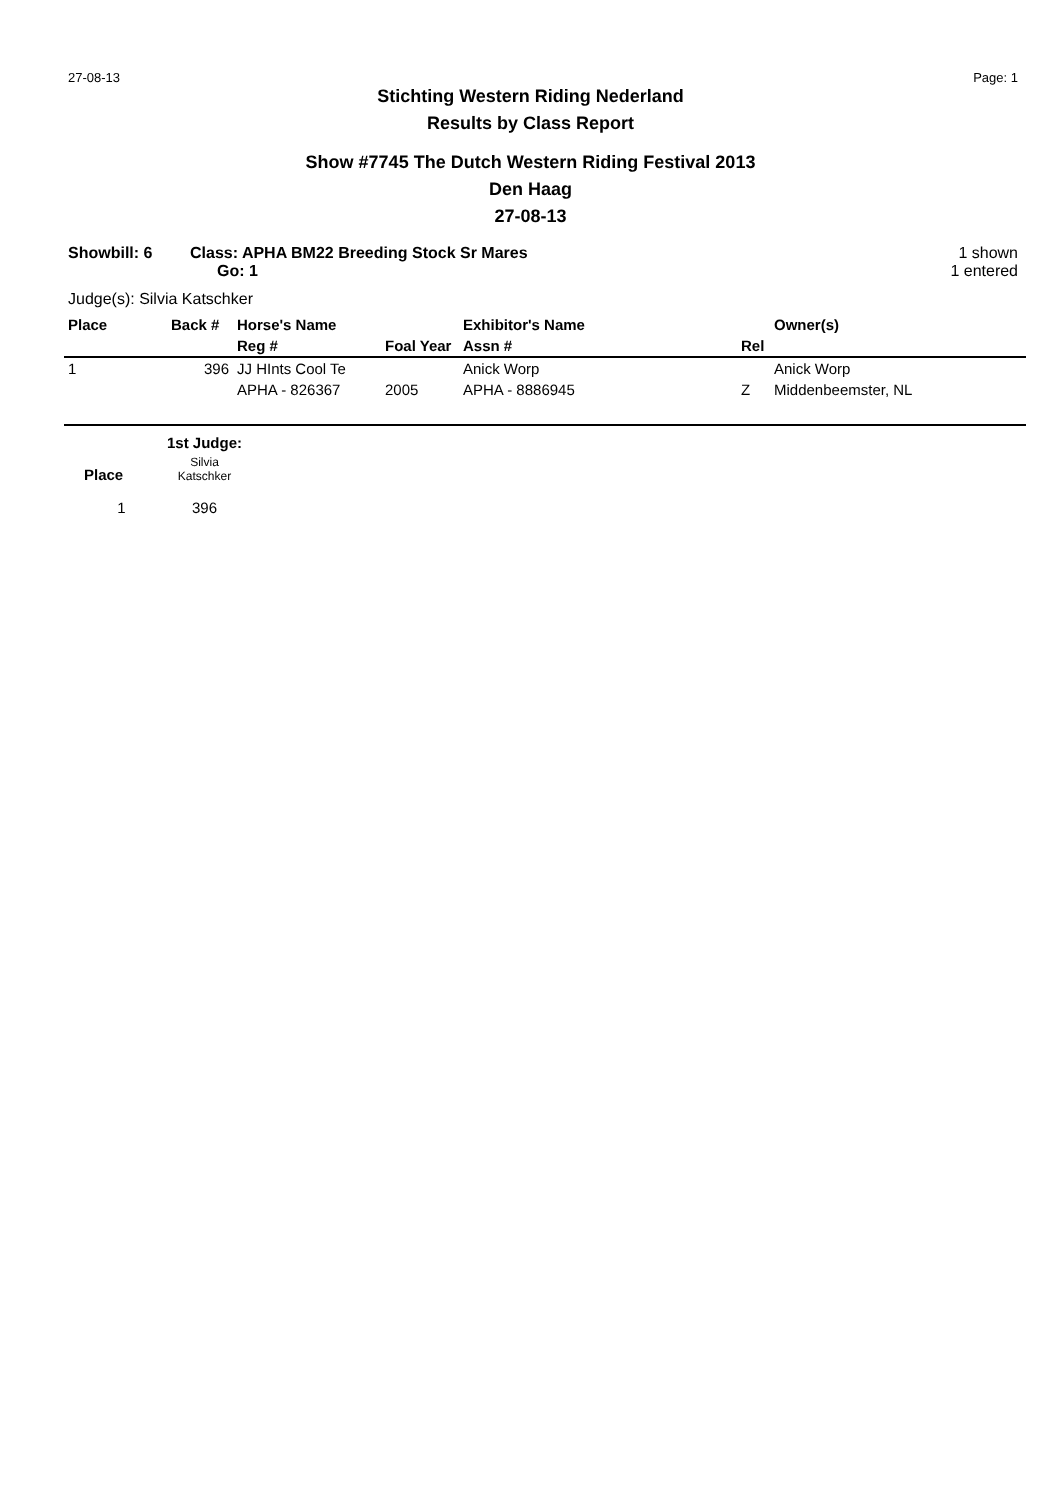27-08-13 Page: 1
Stichting Western Riding Nederland
Results by Class Report
Show #7745 The Dutch Western Riding Festival 2013
Den Haag
27-08-13
Showbill: 6 Class: APHA BM22 Breeding Stock Sr Mares
Go: 1
1 shown
1 entered
Judge(s): Silvia Katschker
| Place | Back # | Horse's Name | | Exhibitor's Name | | Owner(s) |
| --- | --- | --- | --- | --- | --- | --- |
| | | Reg # | Foal Year | Assn # | Rel | |
| 1 | 396 | JJ HInts Cool Te | | Anick Worp | | Anick Worp |
| | | APHA - 826367 | 2005 | APHA - 8886945 | Z | Middenbeemster, NL |
| | 1st Judge: |
| --- | --- |
| Place | Silvia Katschker |
| 1 | 396 |